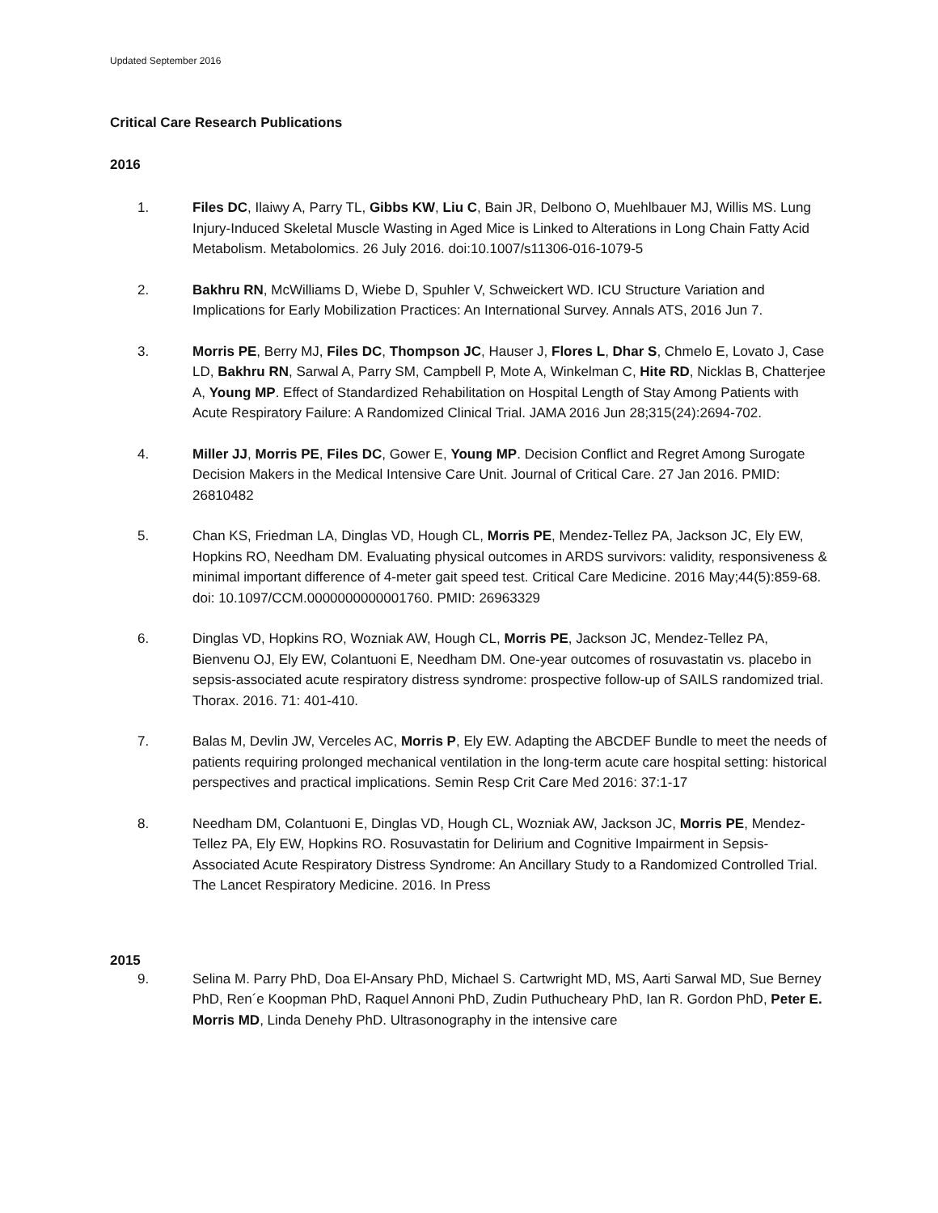Updated September 2016
Critical Care Research Publications
2016
1. Files DC, Ilaiwy A, Parry TL, Gibbs KW, Liu C, Bain JR, Delbono O, Muehlbauer MJ, Willis MS. Lung Injury-Induced Skeletal Muscle Wasting in Aged Mice is Linked to Alterations in Long Chain Fatty Acid Metabolism. Metabolomics. 26 July 2016. doi:10.1007/s11306-016-1079-5
2. Bakhru RN, McWilliams D, Wiebe D, Spuhler V, Schweickert WD. ICU Structure Variation and Implications for Early Mobilization Practices: An International Survey. Annals ATS, 2016 Jun 7.
3. Morris PE, Berry MJ, Files DC, Thompson JC, Hauser J, Flores L, Dhar S, Chmelo E, Lovato J, Case LD, Bakhru RN, Sarwal A, Parry SM, Campbell P, Mote A, Winkelman C, Hite RD, Nicklas B, Chatterjee A, Young MP. Effect of Standardized Rehabilitation on Hospital Length of Stay Among Patients with Acute Respiratory Failure: A Randomized Clinical Trial. JAMA 2016 Jun 28;315(24):2694-702.
4. Miller JJ, Morris PE, Files DC, Gower E, Young MP. Decision Conflict and Regret Among Surogate Decision Makers in the Medical Intensive Care Unit. Journal of Critical Care. 27 Jan 2016. PMID: 26810482
5. Chan KS, Friedman LA, Dinglas VD, Hough CL, Morris PE, Mendez-Tellez PA, Jackson JC, Ely EW, Hopkins RO, Needham DM. Evaluating physical outcomes in ARDS survivors: validity, responsiveness & minimal important difference of 4-meter gait speed test. Critical Care Medicine. 2016 May;44(5):859-68. doi: 10.1097/CCM.0000000000001760. PMID: 26963329
6. Dinglas VD, Hopkins RO, Wozniak AW, Hough CL, Morris PE, Jackson JC, Mendez-Tellez PA, Bienvenu OJ, Ely EW, Colantuoni E, Needham DM. One-year outcomes of rosuvastatin vs. placebo in sepsis-associated acute respiratory distress syndrome: prospective follow-up of SAILS randomized trial. Thorax. 2016. 71: 401-410.
7. Balas M, Devlin JW, Verceles AC, Morris P, Ely EW. Adapting the ABCDEF Bundle to meet the needs of patients requiring prolonged mechanical ventilation in the long-term acute care hospital setting: historical perspectives and practical implications. Semin Resp Crit Care Med 2016: 37:1-17
8. Needham DM, Colantuoni E, Dinglas VD, Hough CL, Wozniak AW, Jackson JC, Morris PE, Mendez-Tellez PA, Ely EW, Hopkins RO. Rosuvastatin for Delirium and Cognitive Impairment in Sepsis-Associated Acute Respiratory Distress Syndrome: An Ancillary Study to a Randomized Controlled Trial. The Lancet Respiratory Medicine. 2016. In Press
2015
9. Selina M. Parry PhD, Doa El-Ansary PhD, Michael S. Cartwright MD, MS, Aarti Sarwal MD, Sue Berney PhD, Ren´e Koopman PhD, Raquel Annoni PhD, Zudin Puthucheary PhD, Ian R. Gordon PhD, Peter E. Morris MD, Linda Denehy PhD. Ultrasonography in the intensive care